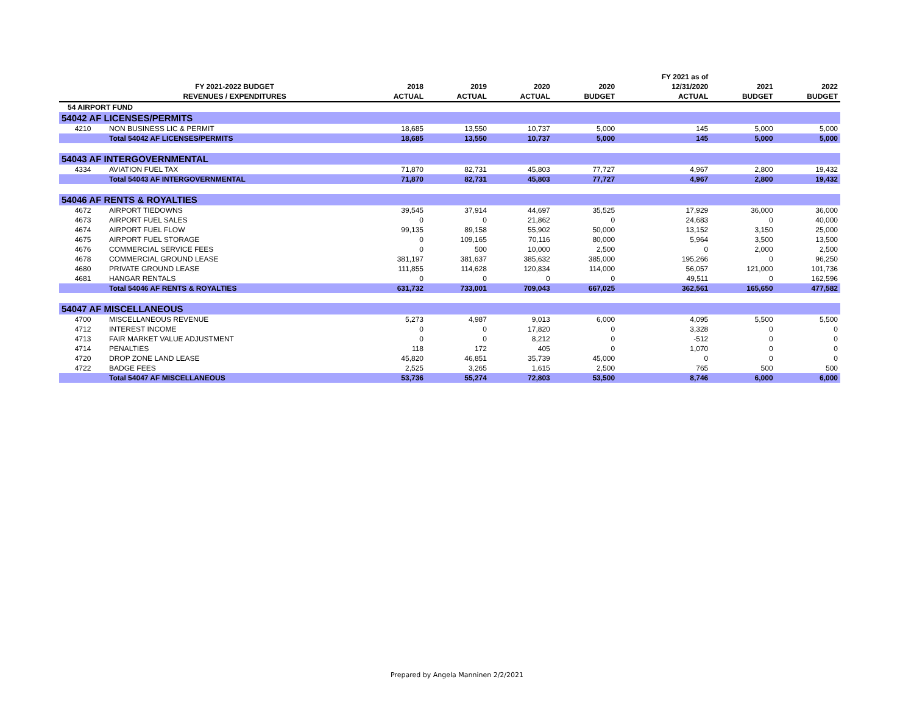| | | | | | | FY 2021 as of | | |
| --- | --- | --- | --- | --- | --- | --- | --- | --- |
| | FY 2021-2022 BUDGET | 2018 | 2019 | 2020 | 2020 | 12/31/2020 | 2021 | 2022 |
| | REVENUES / EXPENDITURES | ACTUAL | ACTUAL | ACTUAL | BUDGET | ACTUAL | BUDGET | BUDGET |
| 54 AIRPORT FUND | | | | | | | | |
| 54042 AF LICENSES/PERMITS | | | | | | | | |
| 4210 | NON BUSINESS LIC & PERMIT | 18,685 | 13,550 | 10,737 | 5,000 | 145 | 5,000 | 5,000 |
| | Total 54042 AF LICENSES/PERMITS | 18,685 | 13,550 | 10,737 | 5,000 | 145 | 5,000 | 5,000 |
| 54043 AF INTERGOVERNMENTAL | | | | | | | | |
| 4334 | AVIATION FUEL TAX | 71,870 | 82,731 | 45,803 | 77,727 | 4,967 | 2,800 | 19,432 |
| | Total 54043 AF INTERGOVERNMENTAL | 71,870 | 82,731 | 45,803 | 77,727 | 4,967 | 2,800 | 19,432 |
| 54046 AF RENTS & ROYALTIES | | | | | | | | |
| 4672 | AIRPORT TIEDOWNS | 39,545 | 37,914 | 44,697 | 35,525 | 17,929 | 36,000 | 36,000 |
| 4673 | AIRPORT FUEL SALES | 0 | 0 | 21,862 | 0 | 24,683 | 0 | 40,000 |
| 4674 | AIRPORT FUEL FLOW | 99,135 | 89,158 | 55,902 | 50,000 | 13,152 | 3,150 | 25,000 |
| 4675 | AIRPORT FUEL STORAGE | 0 | 109,165 | 70,116 | 80,000 | 5,964 | 3,500 | 13,500 |
| 4676 | COMMERCIAL SERVICE FEES | 0 | 500 | 10,000 | 2,500 | 0 | 2,000 | 2,500 |
| 4678 | COMMERCIAL GROUND LEASE | 381,197 | 381,637 | 385,632 | 385,000 | 195,266 | 0 | 96,250 |
| 4680 | PRIVATE GROUND LEASE | 111,855 | 114,628 | 120,834 | 114,000 | 56,057 | 121,000 | 101,736 |
| 4681 | HANGAR RENTALS | 0 | 0 | 0 | 0 | 49,511 | 0 | 162,596 |
| | Total 54046 AF RENTS & ROYALTIES | 631,732 | 733,001 | 709,043 | 667,025 | 362,561 | 165,650 | 477,582 |
| 54047 AF MISCELLANEOUS | | | | | | | | |
| 4700 | MISCELLANEOUS REVENUE | 5,273 | 4,987 | 9,013 | 6,000 | 4,095 | 5,500 | 5,500 |
| 4712 | INTEREST INCOME | 0 | 0 | 17,820 | 0 | 3,328 | 0 | 0 |
| 4713 | FAIR MARKET VALUE ADJUSTMENT | 0 | 0 | 8,212 | 0 | -512 | 0 | 0 |
| 4714 | PENALTIES | 118 | 172 | 405 | 0 | 1,070 | 0 | 0 |
| 4720 | DROP ZONE LAND LEASE | 45,820 | 46,851 | 35,739 | 45,000 | 0 | 0 | 0 |
| 4722 | BADGE FEES | 2,525 | 3,265 | 1,615 | 2,500 | 765 | 500 | 500 |
| | Total 54047 AF MISCELLANEOUS | 53,736 | 55,274 | 72,803 | 53,500 | 8,746 | 6,000 | 6,000 |
Prepared by Angela Manninen 2/2/2021